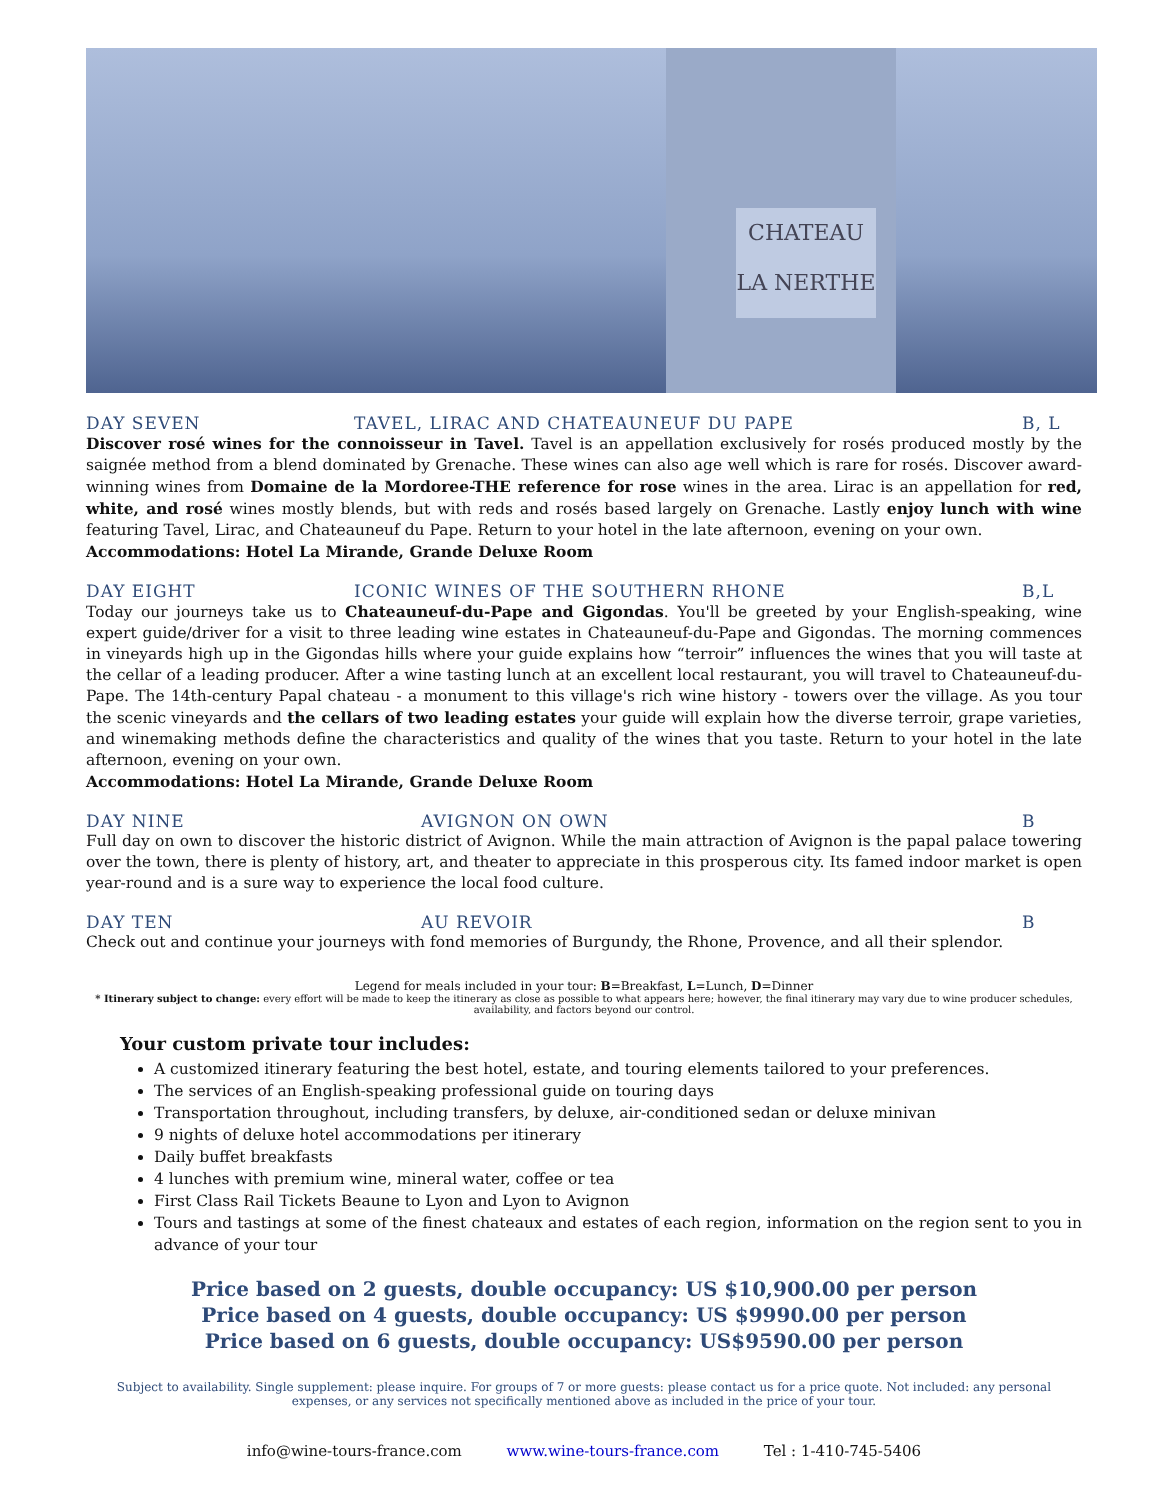CHATEAU
LA NERTHE
DAY SEVEN TAVEL, LIRAC AND CHATEAUNEUF DU PAPE B, L
Discover rosé wines for the connoisseur in Tavel. Tavel is an appellation exclusively for rosés produced mostly by the saignée method from a blend dominated by Grenache. These wines can also age well which is rare for rosés. Discover award-winning wines from Domaine de la Mordoree-THE reference for rose wines in the area. Lirac is an appellation for red, white, and rosé wines mostly blends, but with reds and rosés based largely on Grenache. Lastly enjoy lunch with wine featuring Tavel, Lirac, and Chateauneuf du Pape. Return to your hotel in the late afternoon, evening on your own.
Accommodations: Hotel La Mirande, Grande Deluxe Room
DAY EIGHT ICONIC WINES OF THE SOUTHERN RHONE B,L
Today our journeys take us to Chateauneuf-du-Pape and Gigondas. You'll be greeted by your English-speaking, wine expert guide/driver for a visit to three leading wine estates in Chateauneuf-du-Pape and Gigondas. The morning commences in vineyards high up in the Gigondas hills where your guide explains how “terroir” influences the wines that you will taste at the cellar of a leading producer. After a wine tasting lunch at an excellent local restaurant, you will travel to Chateauneuf-du-Pape. The 14th-century Papal chateau - a monument to this village's rich wine history - towers over the village. As you tour the scenic vineyards and the cellars of two leading estates your guide will explain how the diverse terroir, grape varieties, and winemaking methods define the characteristics and quality of the wines that you taste. Return to your hotel in the late afternoon, evening on your own.
Accommodations: Hotel La Mirande, Grande Deluxe Room
DAY NINE AVIGNON ON OWN B
Full day on own to discover the historic district of Avignon. While the main attraction of Avignon is the papal palace towering over the town, there is plenty of history, art, and theater to appreciate in this prosperous city. Its famed indoor market is open year-round and is a sure way to experience the local food culture.
DAY TEN AU REVOIR B
Check out and continue your journeys with fond memories of Burgundy, the Rhone, Provence, and all their splendor.
Legend for meals included in your tour: B=Breakfast, L=Lunch, D=Dinner
* Itinerary subject to change: every effort will be made to keep the itinerary as close as possible to what appears here; however, the final itinerary may vary due to wine producer schedules, availability, and factors beyond our control.
Your custom private tour includes:
A customized itinerary featuring the best hotel, estate, and touring elements tailored to your preferences.
The services of an English-speaking professional guide on touring days
Transportation throughout, including transfers, by deluxe, air-conditioned sedan or deluxe minivan
9 nights of deluxe hotel accommodations per itinerary
Daily buffet breakfasts
4 lunches with premium wine, mineral water, coffee or tea
First Class Rail Tickets Beaune to Lyon and Lyon to Avignon
Tours and tastings at some of the finest chateaux and estates of each region, information on the region sent to you in advance of your tour
Price based on 2 guests, double occupancy: US $10,900.00 per person
Price based on 4 guests, double occupancy: US $9990.00 per person
Price based on 6 guests, double occupancy: US$9590.00 per person
Subject to availability. Single supplement: please inquire. For groups of 7 or more guests: please contact us for a price quote. Not included: any personal expenses, or any services not specifically mentioned above as included in the price of your tour.
info@wine-tours-france.com www.wine-tours-france.com Tel : 1-410-745-5406